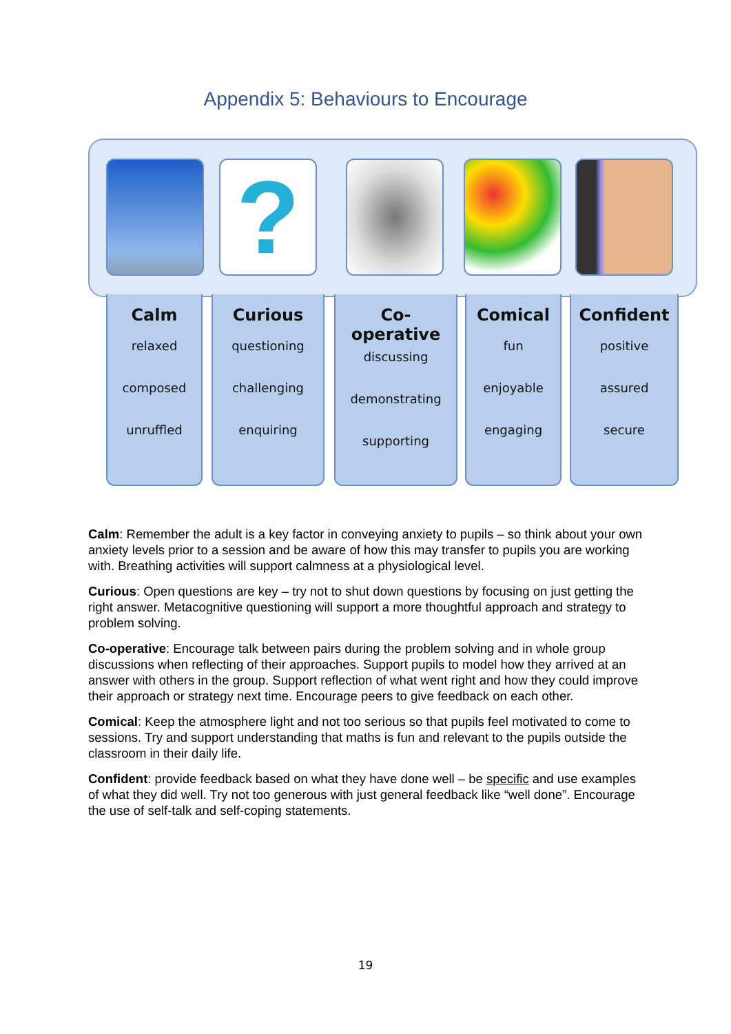Appendix 5: Behaviours to Encourage
?
Calm
relaxed
composed
unruffled
Curious
questioning
challenging
enquiring
Co-
operative
discussing
demonstrating
supporting
Comical
fun
enjoyable
engaging
Confident
positive
assured
secure
Calm: Remember the adult is a key factor in conveying anxiety to pupils – so think about your own anxiety levels prior to a session and be aware of how this may transfer to pupils you are working with. Breathing activities will support calmness at a physiological level.
Curious: Open questions are key – try not to shut down questions by focusing on just getting the right answer. Metacognitive questioning will support a more thoughtful approach and strategy to problem solving.
Co-operative: Encourage talk between pairs during the problem solving and in whole group discussions when reflecting of their approaches. Support pupils to model how they arrived at an answer with others in the group. Support reflection of what went right and how they could improve their approach or strategy next time. Encourage peers to give feedback on each other.
Comical: Keep the atmosphere light and not too serious so that pupils feel motivated to come to sessions. Try and support understanding that maths is fun and relevant to the pupils outside the classroom in their daily life.
Confident: provide feedback based on what they have done well – be specific and use examples of what they did well. Try not too generous with just general feedback like “well done”. Encourage the use of self-talk and self-coping statements.
19